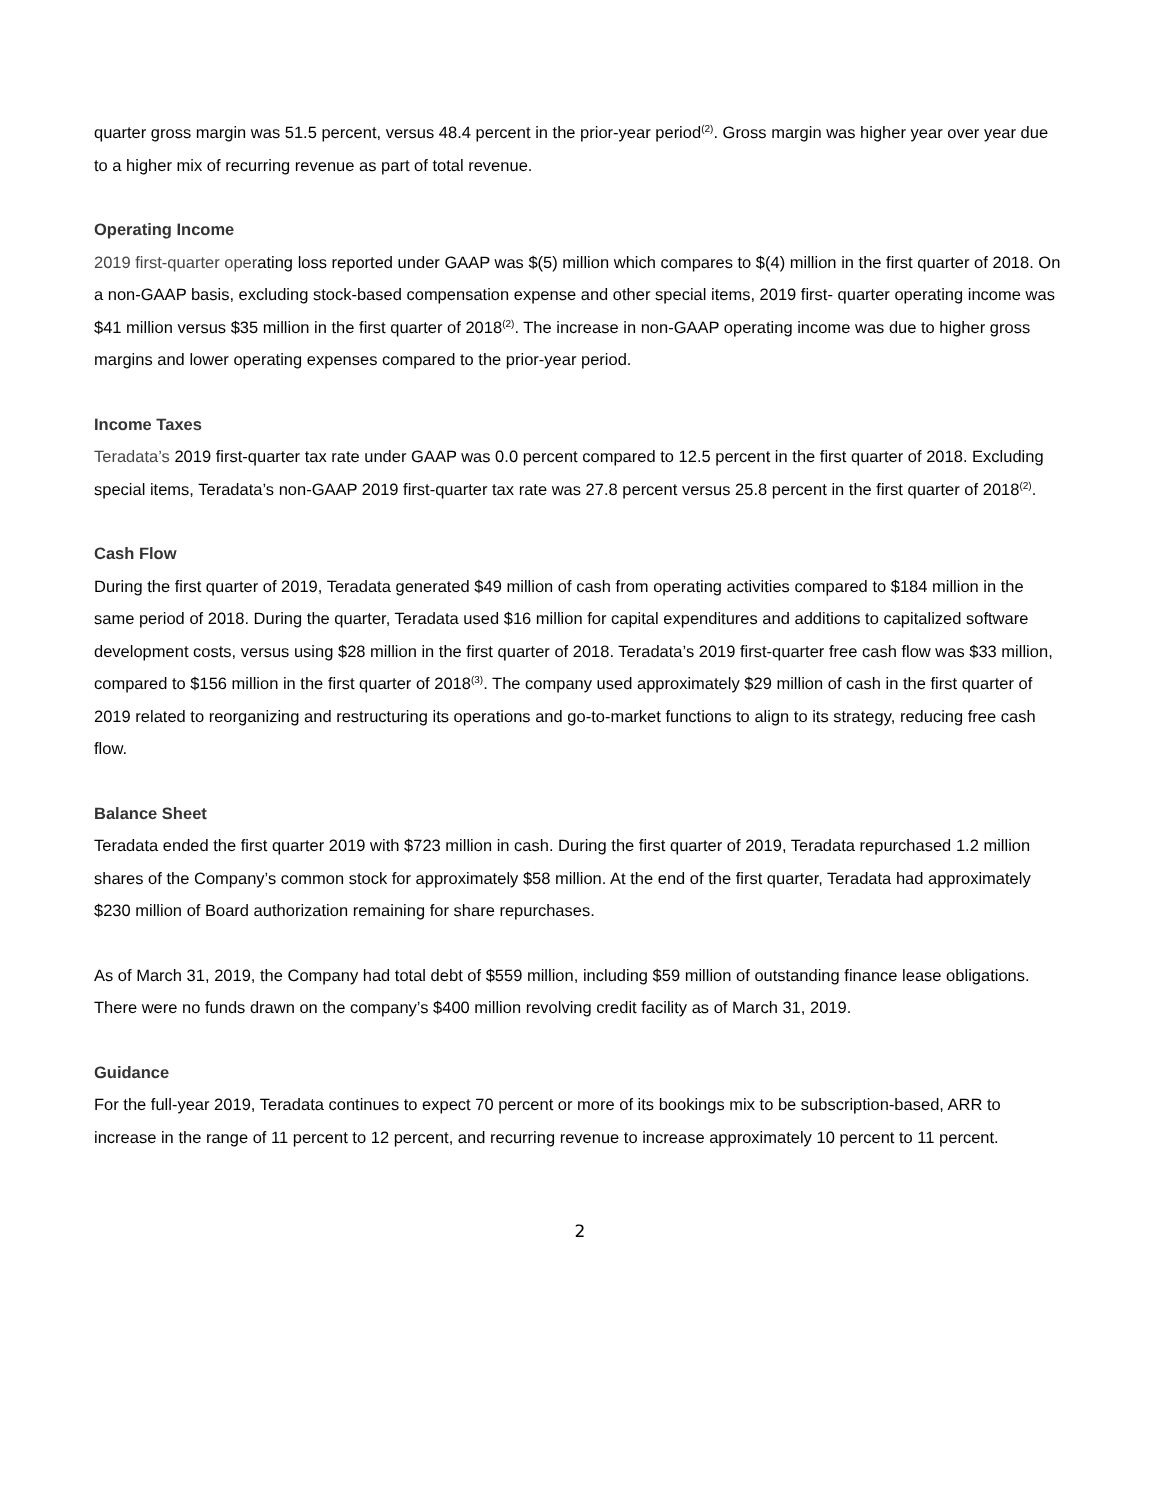quarter gross margin was 51.5 percent, versus 48.4 percent in the prior-year period<sup>(2)</sup>. Gross margin was higher year over year due to a higher mix of recurring revenue as part of total revenue.
Operating Income
2019 first-quarter operating loss reported under GAAP was $(5) million which compares to $(4) million in the first quarter of 2018. On a non-GAAP basis, excluding stock-based compensation expense and other special items, 2019 first- quarter operating income was $41 million versus $35 million in the first quarter of 2018<sup>(2)</sup>. The increase in non-GAAP operating income was due to higher gross margins and lower operating expenses compared to the prior-year period.
Income Taxes
Teradata’s 2019 first-quarter tax rate under GAAP was 0.0 percent compared to 12.5 percent in the first quarter of 2018. Excluding special items, Teradata’s non-GAAP 2019 first-quarter tax rate was 27.8 percent versus 25.8 percent in the first quarter of 2018<sup>(2)</sup>.
Cash Flow
During the first quarter of 2019, Teradata generated $49 million of cash from operating activities compared to $184 million in the same period of 2018. During the quarter, Teradata used $16 million for capital expenditures and additions to capitalized software development costs, versus using $28 million in the first quarter of 2018. Teradata’s 2019 first-quarter free cash flow was $33 million, compared to $156 million in the first quarter of 2018<sup>(3)</sup>. The company used approximately $29 million of cash in the first quarter of 2019 related to reorganizing and restructuring its operations and go-to-market functions to align to its strategy, reducing free cash flow.
Balance Sheet
Teradata ended the first quarter 2019 with $723 million in cash. During the first quarter of 2019, Teradata repurchased 1.2 million shares of the Company’s common stock for approximately $58 million. At the end of the first quarter, Teradata had approximately $230 million of Board authorization remaining for share repurchases.
As of March 31, 2019, the Company had total debt of $559 million, including $59 million of outstanding finance lease obligations. There were no funds drawn on the company’s $400 million revolving credit facility as of March 31, 2019.
Guidance
For the full-year 2019, Teradata continues to expect 70 percent or more of its bookings mix to be subscription-based, ARR to increase in the range of 11 percent to 12 percent, and recurring revenue to increase approximately 10 percent to 11 percent.
2